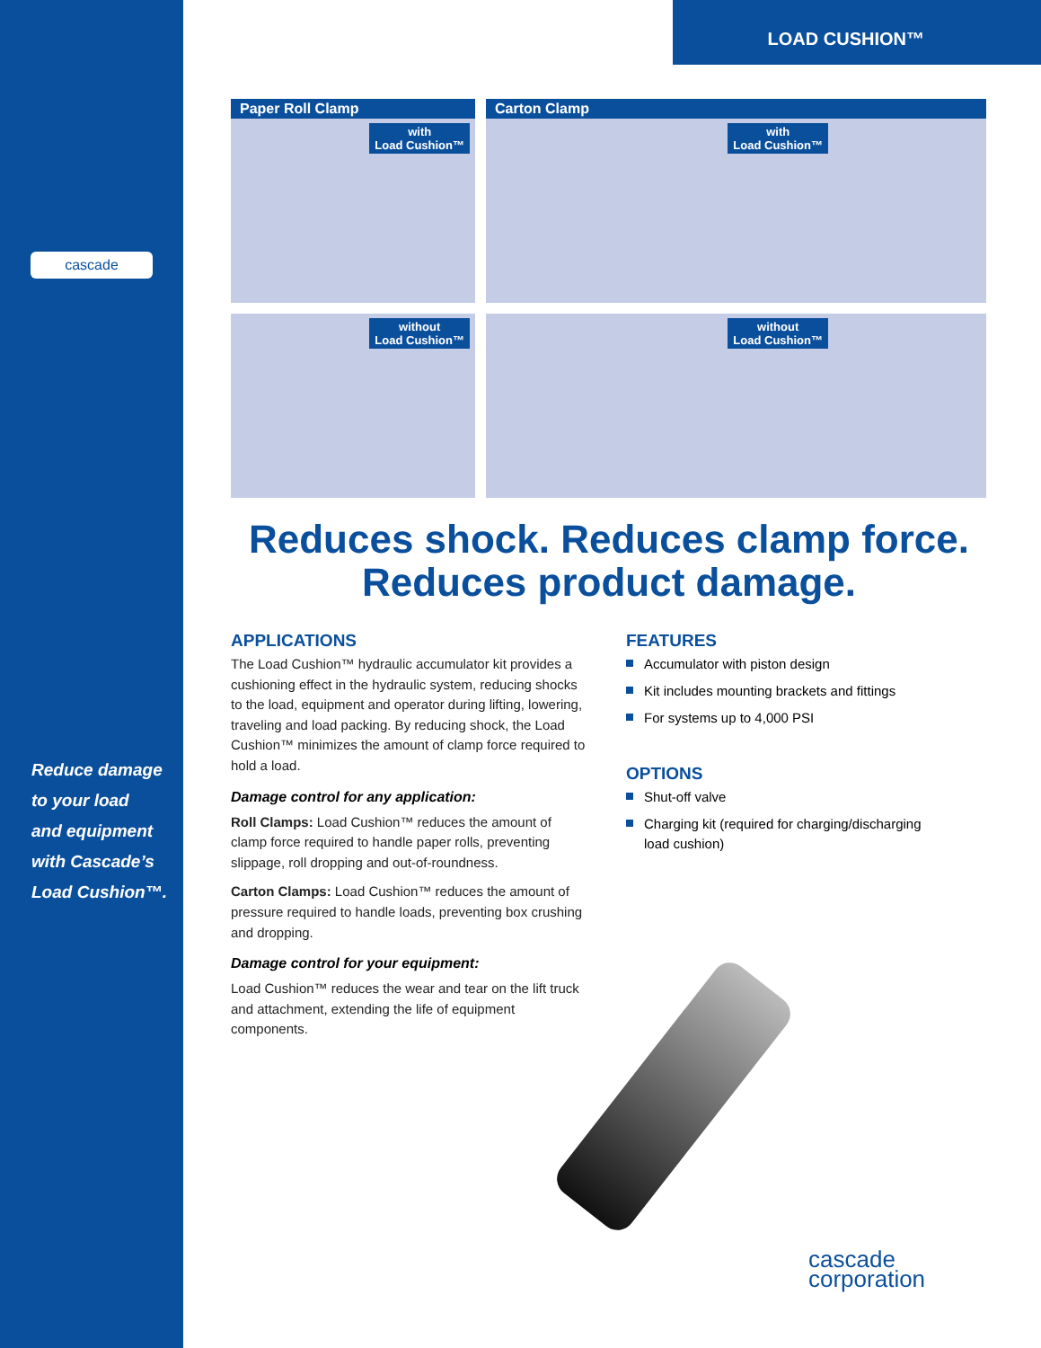cascade
Reduce damage
to your load
and equipment
with Cascade’s
Load Cushion™.
LOAD CUSHION™
Paper Roll Clamp
with
Load Cushion™
Carton Clamp
with
Load Cushion™
without
Load Cushion™
without
Load Cushion™
Reduces shock. Reduces clamp force.
Reduces product damage.
APPLICATIONS
The Load Cushion™ hydraulic accumulator kit provides a cushioning effect in the hydraulic system, reducing shocks to the load, equipment and operator during lifting, lowering, traveling and load packing. By reducing shock, the Load Cushion™ minimizes the amount of clamp force required to hold a load.
Damage control for any application:
Roll Clamps: Load Cushion™ reduces the amount of clamp force required to handle paper rolls, preventing slippage, roll dropping and out-of-roundness.
Carton Clamps: Load Cushion™ reduces the amount of pressure required to handle loads, preventing box crushing and dropping.
Damage control for your equipment:
Load Cushion™ reduces the wear and tear on the lift truck and attachment, extending the life of equipment components.
FEATURES
Accumulator with piston design
Kit includes mounting brackets and fittings
For systems up to 4,000 PSI
OPTIONS
Shut-off valve
Charging kit (required for charging/discharging load cushion)
cascade
corporation